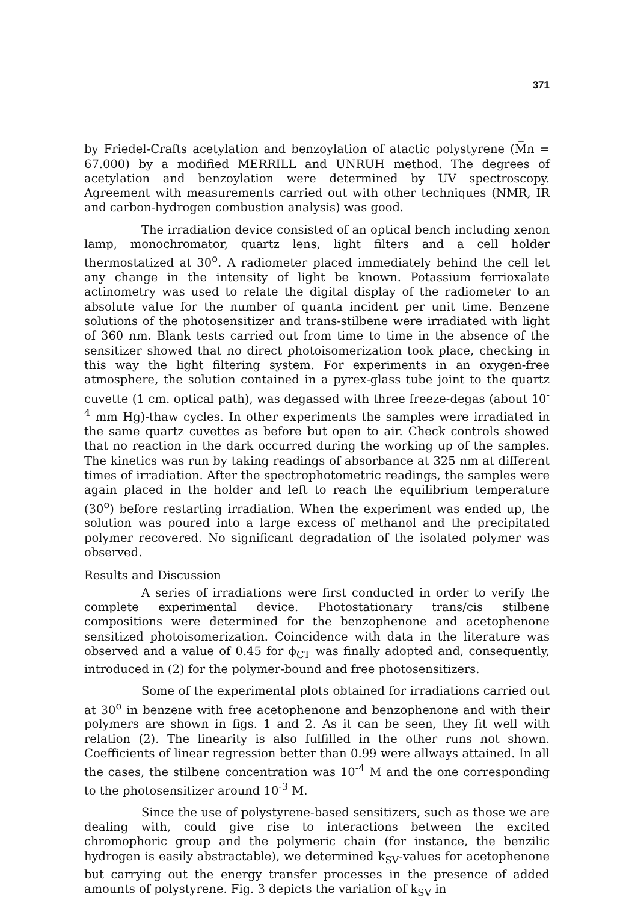371
by Friedel-Crafts acetylation and benzoylation of atactic polystyrene (M̅n = 67.000) by a modified MERRILL and UNRUH method. The degrees of acetylation and benzoylation were determined by UV spectroscopy. Agreement with measurements carried out with other techniques (NMR, IR and carbon-hydrogen combustion analysis) was good.
The irradiation device consisted of an optical bench including xenon lamp, monochromator, quartz lens, light filters and a cell holder thermostatized at 30<sup>o</sup>. A radiometer placed immediately behind the cell let any change in the intensity of light be known. Potassium ferrioxalate actinometry was used to relate the digital display of the radiometer to an absolute value for the number of quanta incident per unit time. Benzene solutions of the photosensitizer and trans-stilbene were irradiated with light of 360 nm. Blank tests carried out from time to time in the absence of the sensitizer showed that no direct photoisomerization took place, checking in this way the light filtering system. For experiments in an oxygen-free atmosphere, the solution contained in a pyrex-glass tube joint to the quartz cuvette (1 cm. optical path), was degassed with three freeze-degas (about 10<sup>-4</sup> mm Hg)-thaw cycles. In other experiments the samples were irradiated in the same quartz cuvettes as before but open to air. Check controls showed that no reaction in the dark occurred during the working up of the samples. The kinetics was run by taking readings of absorbance at 325 nm at different times of irradiation. After the spectrophotometric readings, the samples were again placed in the holder and left to reach the equilibrium temperature (30<sup>o</sup>) before restarting irradiation. When the experiment was ended up, the solution was poured into a large excess of methanol and the precipitated polymer recovered. No significant degradation of the isolated polymer was observed.
Results and Discussion
A series of irradiations were first conducted in order to verify the complete experimental device. Photostationary trans/cis stilbene compositions were determined for the benzophenone and acetophenone sensitized photoisomerization. Coincidence with data in the literature was observed and a value of 0.45 for ϕ<sub>CT</sub> was finally adopted and, consequently, introduced in (2) for the polymer-bound and free photosensitizers.
Some of the experimental plots obtained for irradiations carried out at 30<sup>o</sup> in benzene with free acetophenone and benzophenone and with their polymers are shown in figs. 1 and 2. As it can be seen, they fit well with relation (2). The linearity is also fulfilled in the other runs not shown. Coefficients of linear regression better than 0.99 were allways attained. In all the cases, the stilbene concentration was 10<sup>-4</sup> M and the one corresponding to the photosensitizer around 10<sup>-3</sup> M.
Since the use of polystyrene-based sensitizers, such as those we are dealing with, could give rise to interactions between the excited chromophoric group and the polymeric chain (for instance, the benzilic hydrogen is easily abstractable), we determined k<sub>SV</sub>-values for acetophenone but carrying out the energy transfer processes in the presence of added amounts of polystyrene. Fig. 3 depicts the variation of k<sub>SV</sub> in